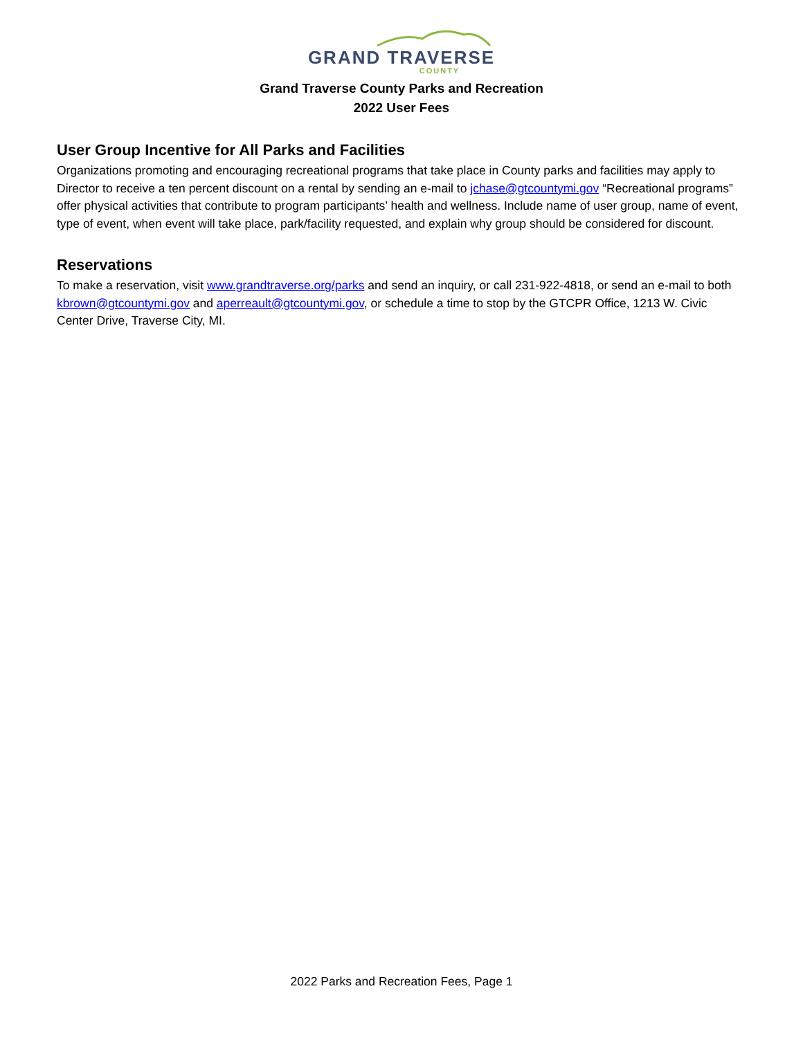GRAND TRAVERSE
COUNTY
Grand Traverse County Parks and Recreation
2022 User Fees
User Group Incentive for All Parks and Facilities
Organizations promoting and encouraging recreational programs that take place in County parks and facilities may apply to Director to receive a ten percent discount on a rental by sending an e-mail to jchase@gtcountymi.gov “Recreational programs” offer physical activities that contribute to program participants’ health and wellness. Include name of user group, name of event, type of event, when event will take place, park/facility requested, and explain why group should be considered for discount.
Reservations
To make a reservation, visit www.grandtraverse.org/parks and send an inquiry, or call 231-922-4818, or send an e-mail to both kbrown@gtcountymi.gov and aperreault@gtcountymi.gov, or schedule a time to stop by the GTCPR Office, 1213 W. Civic Center Drive, Traverse City, MI.
2022 Parks and Recreation Fees, Page 1